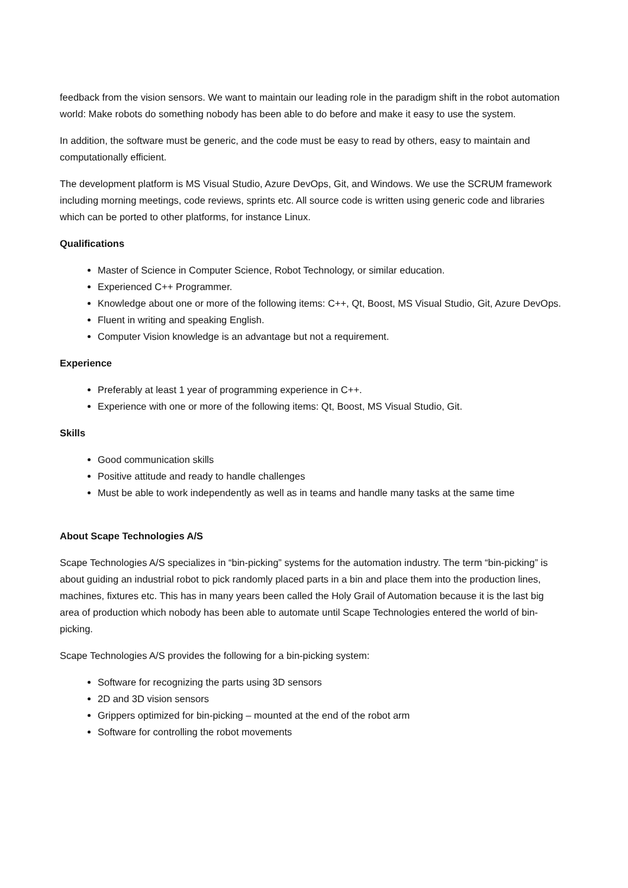feedback from the vision sensors. We want to maintain our leading role in the paradigm shift in the robot automation world: Make robots do something nobody has been able to do before and make it easy to use the system.
In addition, the software must be generic, and the code must be easy to read by others, easy to maintain and computationally efficient.
The development platform is MS Visual Studio, Azure DevOps, Git, and Windows. We use the SCRUM framework including morning meetings, code reviews, sprints etc. All source code is written using generic code and libraries which can be ported to other platforms, for instance Linux.
Qualifications
Master of Science in Computer Science, Robot Technology, or similar education.
Experienced C++ Programmer.
Knowledge about one or more of the following items: C++, Qt, Boost, MS Visual Studio, Git, Azure DevOps.
Fluent in writing and speaking English.
Computer Vision knowledge is an advantage but not a requirement.
Experience
Preferably at least 1 year of programming experience in C++.
Experience with one or more of the following items: Qt, Boost, MS Visual Studio, Git.
Skills
Good communication skills
Positive attitude and ready to handle challenges
Must be able to work independently as well as in teams and handle many tasks at the same time
About Scape Technologies A/S
Scape Technologies A/S specializes in “bin-picking” systems for the automation industry. The term “bin-picking” is about guiding an industrial robot to pick randomly placed parts in a bin and place them into the production lines, machines, fixtures etc. This has in many years been called the Holy Grail of Automation because it is the last big area of production which nobody has been able to automate until Scape Technologies entered the world of bin-picking.
Scape Technologies A/S provides the following for a bin-picking system:
Software for recognizing the parts using 3D sensors
2D and 3D vision sensors
Grippers optimized for bin-picking – mounted at the end of the robot arm
Software for controlling the robot movements